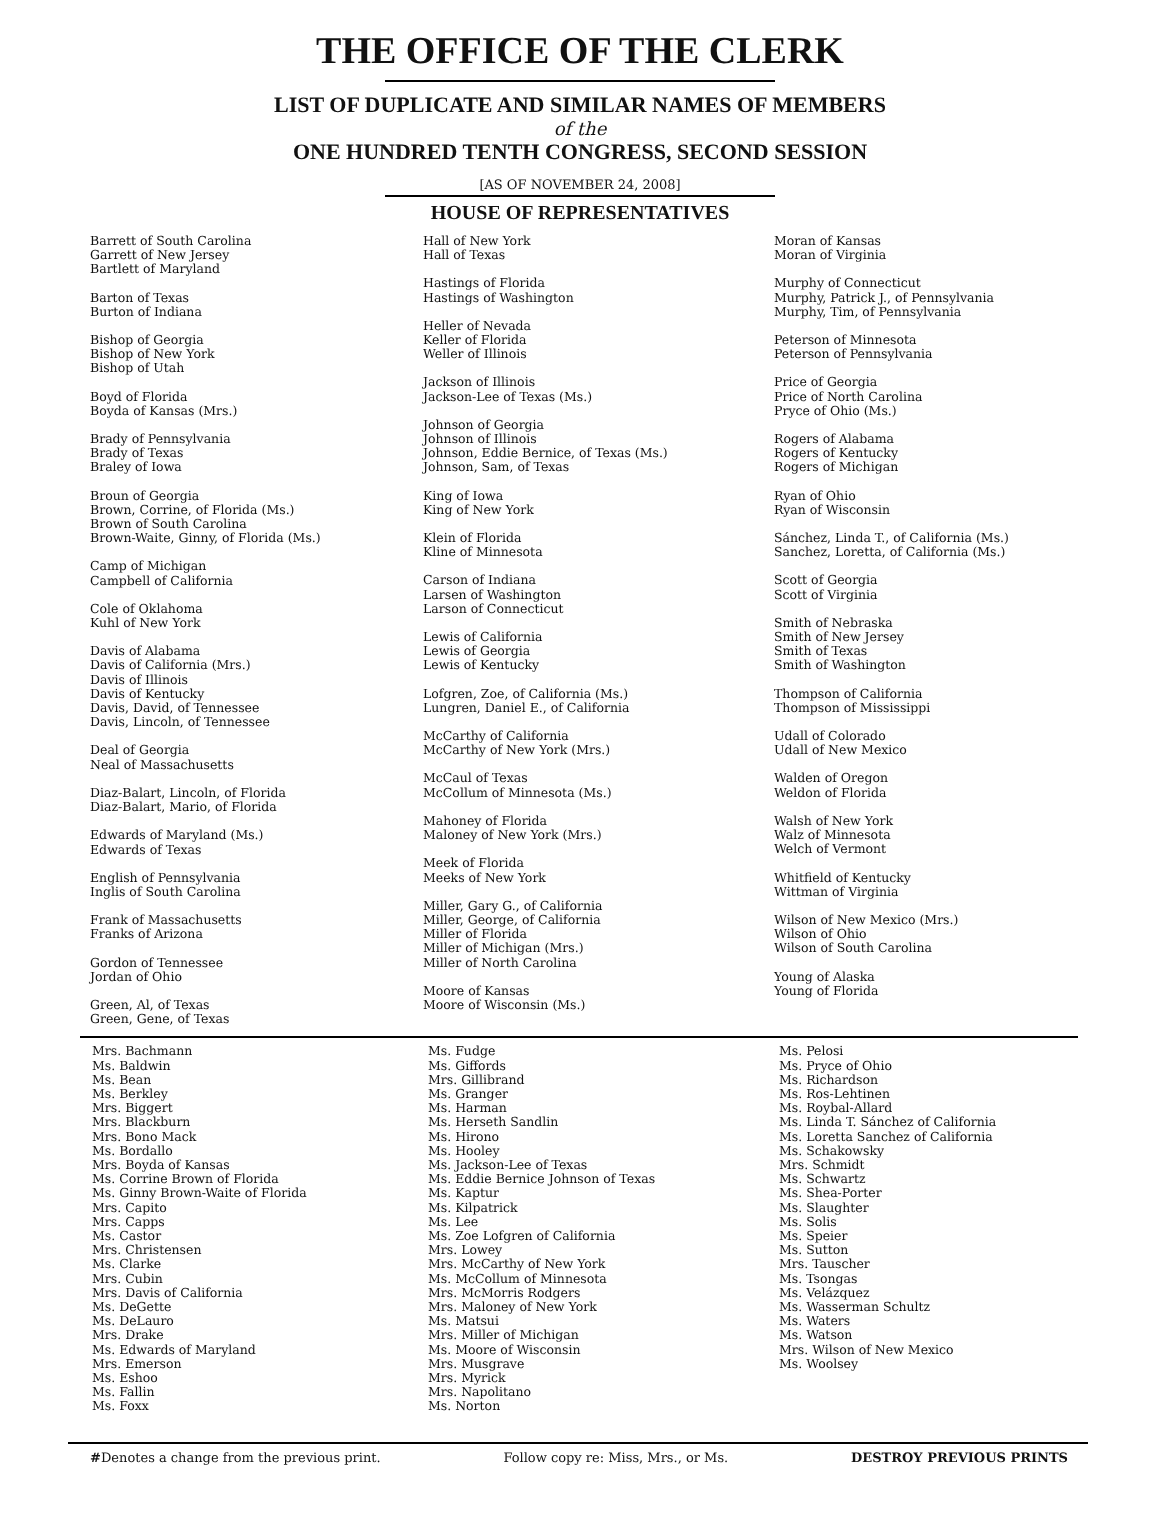THE OFFICE OF THE CLERK
LIST OF DUPLICATE AND SIMILAR NAMES OF MEMBERS
of the
ONE HUNDRED TENTH CONGRESS, SECOND SESSION
[AS OF NOVEMBER 24, 2008]
HOUSE OF REPRESENTATIVES
Barrett of South Carolina
Garrett of New Jersey
Bartlett of Maryland
Barton of Texas
Burton of Indiana
Bishop of Georgia
Bishop of New York
Bishop of Utah
Boyd of Florida
Boyda of Kansas (Mrs.)
Brady of Pennsylvania
Brady of Texas
Braley of Iowa
Broun of Georgia
Brown, Corrine, of Florida (Ms.)
Brown of South Carolina
Brown-Waite, Ginny, of Florida (Ms.)
Camp of Michigan
Campbell of California
Cole of Oklahoma
Kuhl of New York
Davis of Alabama
Davis of California (Mrs.)
Davis of Illinois
Davis of Kentucky
Davis, David, of Tennessee
Davis, Lincoln, of Tennessee
Deal of Georgia
Neal of Massachusetts
Diaz-Balart, Lincoln, of Florida
Diaz-Balart, Mario, of Florida
Edwards of Maryland (Ms.)
Edwards of Texas
English of Pennsylvania
Inglis of South Carolina
Frank of Massachusetts
Franks of Arizona
Gordon of Tennessee
Jordan of Ohio
Green, Al, of Texas
Green, Gene, of Texas
Hall of New York
Hall of Texas
Hastings of Florida
Hastings of Washington
Heller of Nevada
Keller of Florida
Weller of Illinois
Jackson of Illinois
Jackson-Lee of Texas (Ms.)
Johnson of Georgia
Johnson of Illinois
Johnson, Eddie Bernice, of Texas (Ms.)
Johnson, Sam, of Texas
King of Iowa
King of New York
Klein of Florida
Kline of Minnesota
Carson of Indiana
Larsen of Washington
Larson of Connecticut
Lewis of California
Lewis of Georgia
Lewis of Kentucky
Lofgren, Zoe, of California (Ms.)
Lungren, Daniel E., of California
McCarthy of California
McCarthy of New York (Mrs.)
McCaul of Texas
McCollum of Minnesota (Ms.)
Mahoney of Florida
Maloney of New York (Mrs.)
Meek of Florida
Meeks of New York
Miller, Gary G., of California
Miller, George, of California
Miller of Florida
Miller of Michigan (Mrs.)
Miller of North Carolina
Moore of Kansas
Moore of Wisconsin (Ms.)
Moran of Kansas
Moran of Virginia
Murphy of Connecticut
Murphy, Patrick J., of Pennsylvania
Murphy, Tim, of Pennsylvania
Peterson of Minnesota
Peterson of Pennsylvania
Price of Georgia
Price of North Carolina
Pryce of Ohio (Ms.)
Rogers of Alabama
Rogers of Kentucky
Rogers of Michigan
Ryan of Ohio
Ryan of Wisconsin
Sánchez, Linda T., of California (Ms.)
Sanchez, Loretta, of California (Ms.)
Scott of Georgia
Scott of Virginia
Smith of Nebraska
Smith of New Jersey
Smith of Texas
Smith of Washington
Thompson of California
Thompson of Mississippi
Udall of Colorado
Udall of New Mexico
Walden of Oregon
Weldon of Florida
Walsh of New York
Walz of Minnesota
Welch of Vermont
Whitfield of Kentucky
Wittman of Virginia
Wilson of New Mexico (Mrs.)
Wilson of Ohio
Wilson of South Carolina
Young of Alaska
Young of Florida
Mrs. Bachmann
Ms. Baldwin
Ms. Bean
Ms. Berkley
Mrs. Biggert
Mrs. Blackburn
Mrs. Bono Mack
Ms. Bordallo
Mrs. Boyda of Kansas
Ms. Corrine Brown of Florida
Ms. Ginny Brown-Waite of Florida
Mrs. Capito
Mrs. Capps
Ms. Castor
Mrs. Christensen
Ms. Clarke
Mrs. Cubin
Mrs. Davis of California
Ms. DeGette
Ms. DeLauro
Mrs. Drake
Ms. Edwards of Maryland
Mrs. Emerson
Ms. Eshoo
Ms. Fallin
Ms. Foxx
Ms. Fudge
Ms. Giffords
Mrs. Gillibrand
Ms. Granger
Ms. Harman
Ms. Herseth Sandlin
Ms. Hirono
Ms. Hooley
Ms. Jackson-Lee of Texas
Ms. Eddie Bernice Johnson of Texas
Ms. Kaptur
Ms. Kilpatrick
Ms. Lee
Ms. Zoe Lofgren of California
Mrs. Lowey
Mrs. McCarthy of New York
Ms. McCollum of Minnesota
Mrs. McMorris Rodgers
Mrs. Maloney of New York
Ms. Matsui
Mrs. Miller of Michigan
Ms. Moore of Wisconsin
Mrs. Musgrave
Mrs. Myrick
Mrs. Napolitano
Ms. Norton
Ms. Pelosi
Ms. Pryce of Ohio
Ms. Richardson
Ms. Ros-Lehtinen
Ms. Roybal-Allard
Ms. Linda T. Sánchez of California
Ms. Loretta Sanchez of California
Ms. Schakowsky
Mrs. Schmidt
Ms. Schwartz
Ms. Shea-Porter
Ms. Slaughter
Ms. Solis
Ms. Speier
Ms. Sutton
Mrs. Tauscher
Ms. Tsongas
Ms. Velázquez
Ms. Wasserman Schultz
Ms. Waters
Ms. Watson
Mrs. Wilson of New Mexico
Ms. Woolsey
#Denotes a change from the previous print. Follow copy re: Miss, Mrs., or Ms. DESTROY PREVIOUS PRINTS